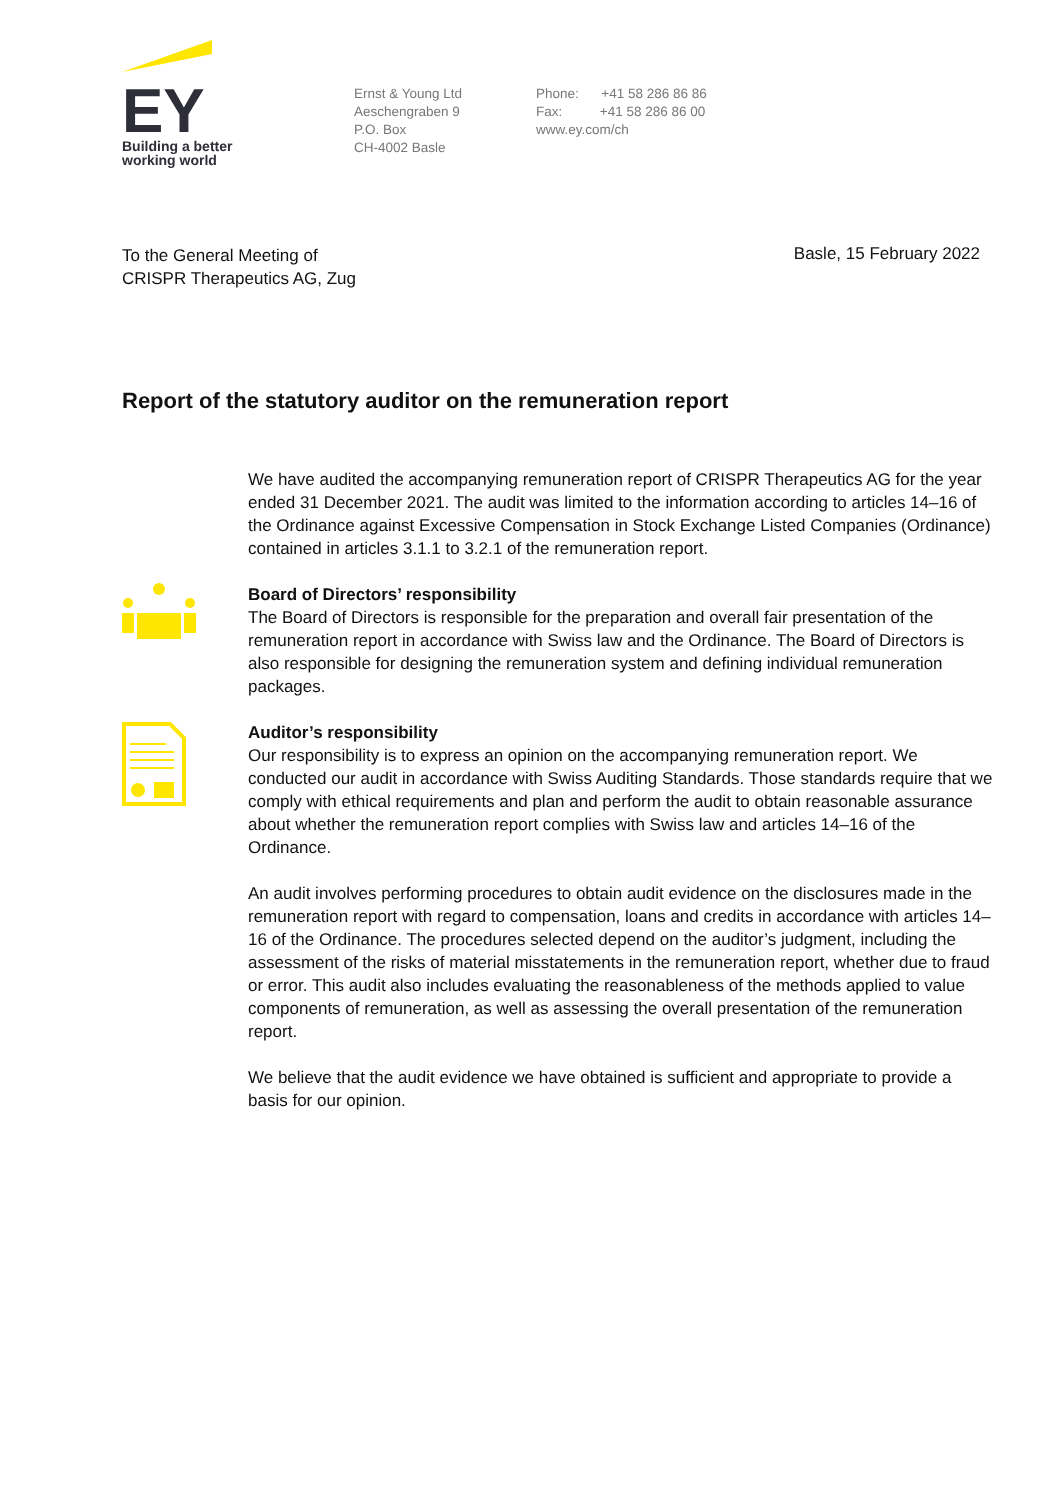EY
Building a better
working world
Ernst & Young Ltd
Aeschengraben 9
P.O. Box
CH-4002 Basle
Phone: +41 58 286 86 86
Fax: +41 58 286 86 00
www.ey.com/ch
To the General Meeting of
CRISPR Therapeutics AG, Zug
Basle, 15 February 2022
Report of the statutory auditor on the remuneration report
We have audited the accompanying remuneration report of CRISPR Therapeutics AG for the year ended 31 December 2021. The audit was limited to the information according to articles 14–16 of the Ordinance against Excessive Compensation in Stock Exchange Listed Companies (Ordinance) contained in articles 3.1.1 to 3.2.1 of the remuneration report.
Board of Directors’ responsibility
The Board of Directors is responsible for the preparation and overall fair presentation of the remuneration report in accordance with Swiss law and the Ordinance. The Board of Directors is also responsible for designing the remuneration system and defining individual remuneration packages.
Auditor’s responsibility
Our responsibility is to express an opinion on the accompanying remuneration report. We conducted our audit in accordance with Swiss Auditing Standards. Those standards require that we comply with ethical requirements and plan and perform the audit to obtain reasonable assurance about whether the remuneration report complies with Swiss law and articles 14–16 of the Ordinance.
An audit involves performing procedures to obtain audit evidence on the disclosures made in the remuneration report with regard to compensation, loans and credits in accordance with articles 14–16 of the Ordinance. The procedures selected depend on the auditor’s judgment, including the assessment of the risks of material misstatements in the remuneration report, whether due to fraud or error. This audit also includes evaluating the reasonableness of the methods applied to value components of remuneration, as well as assessing the overall presentation of the remuneration report.
We believe that the audit evidence we have obtained is sufficient and appropriate to provide a basis for our opinion.